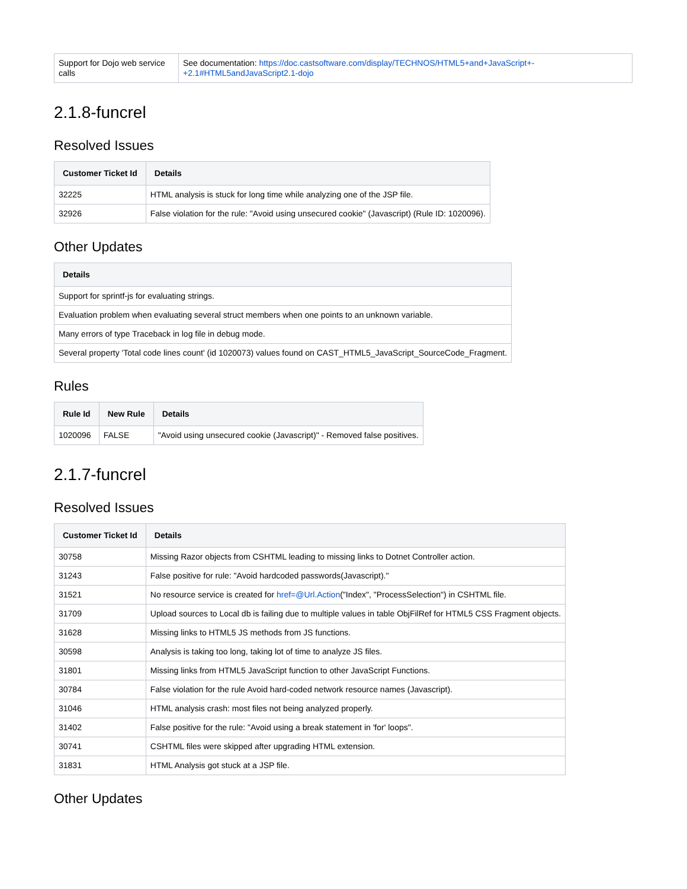| Support for Dojo web service calls | See documentation: https://doc.castsoftware.com/display/TECHNOS/HTML5+and+JavaScript+-+2.1#HTML5andJavaScript2.1-dojo |
2.1.8-funcrel
Resolved Issues
| Customer Ticket Id | Details |
| --- | --- |
| 32225 | HTML analysis is stuck for long time while analyzing one of the JSP file. |
| 32926 | False violation for the rule: "Avoid using unsecured cookie" (Javascript) (Rule ID: 1020096). |
Other Updates
| Details |
| --- |
| Support for sprintf-js for evaluating strings. |
| Evaluation problem when evaluating several struct members when one points to an unknown variable. |
| Many errors of type Traceback in log file in debug mode. |
| Several property 'Total code lines count' (id 1020073) values found on CAST_HTML5_JavaScript_SourceCode_Fragment. |
Rules
| Rule Id | New Rule | Details |
| --- | --- | --- |
| 1020096 | FALSE | "Avoid using unsecured cookie (Javascript)" - Removed false positives. |
2.1.7-funcrel
Resolved Issues
| Customer Ticket Id | Details |
| --- | --- |
| 30758 | Missing Razor objects from CSHTML leading to missing links to Dotnet Controller action. |
| 31243 | False positive for rule: "Avoid hardcoded passwords(Javascript)." |
| 31521 | No resource service is created for href=@Url.Action ("Index", "ProcessSelection") in CSHTML file. |
| 31709 | Upload sources to Local db is failing due to multiple values in table ObjFilRef for HTML5 CSS Fragment objects. |
| 31628 | Missing links to HTML5 JS methods from JS functions. |
| 30598 | Analysis is taking too long, taking lot of time to analyze JS files. |
| 31801 | Missing links from HTML5 JavaScript function to other JavaScript Functions. |
| 30784 | False violation for the rule Avoid hard-coded network resource names (Javascript). |
| 31046 | HTML analysis crash: most files not being analyzed properly. |
| 31402 | False positive for the rule: "Avoid using a break statement in 'for' loops". |
| 30741 | CSHTML files were skipped after upgrading HTML extension. |
| 31831 | HTML Analysis got stuck at a JSP file. |
Other Updates